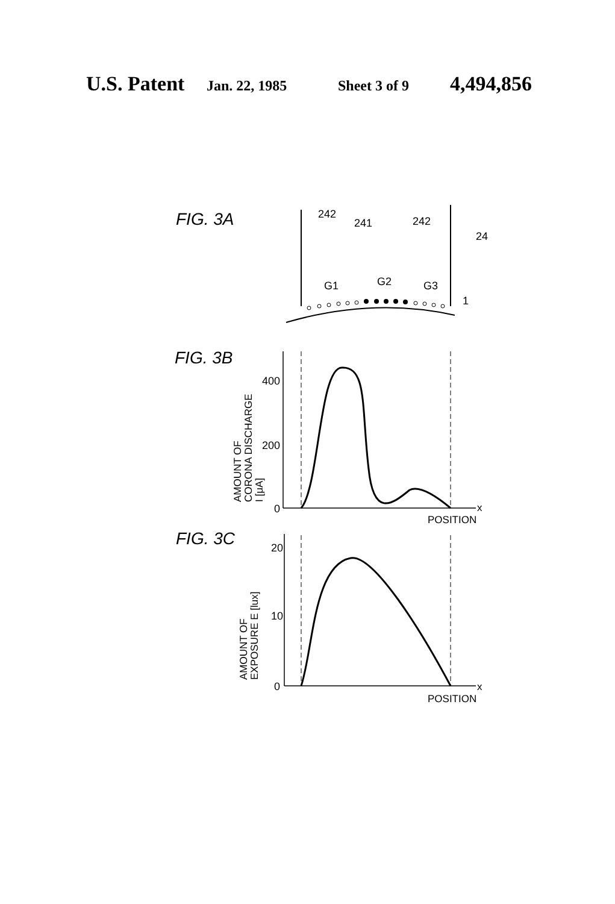U.S. Patent Jan. 22, 1985 Sheet 3 of 9 4,494,856
FIG. 3A
242
241
242
24
G1
G2
G3
1
FIG. 3B
400
200
0
POSITION
x
AMOUNT OF
CORONA DISCHARGE
I [μA]
FIG. 3C
20
10
0
POSITION
x
AMOUNT OF
EXPOSURE E [lux]